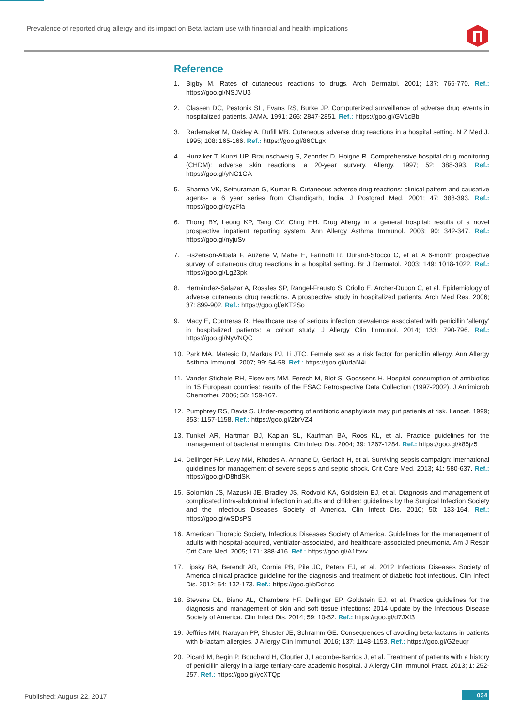Prevalence of reported drug allergy and its impact on Beta lactam use with financial and health implications
Reference
1. Bigby M. Rates of cutaneous reactions to drugs. Arch Dermatol. 2001; 137: 765-770. Ref.: https://goo.gl/NSJVU3
2. Classen DC, Pestonik SL, Evans RS, Burke JP. Computerized surveillance of adverse drug events in hospitalized patients. JAMA. 1991; 266: 2847-2851. Ref.: https://goo.gl/GV1cBb
3. Rademaker M, Oakley A, Dufill MB. Cutaneous adverse drug reactions in a hospital setting. N Z Med J. 1995; 108: 165-166. Ref.: https://goo.gl/86CLgx
4. Hunziker T, Kunzi UP, Braunschweig S, Zehnder D, Hoigne R. Comprehensive hospital drug monitoring (CHDM): adverse skin reactions, a 20-year survery. Allergy. 1997; 52: 388-393. Ref.: https://goo.gl/yNG1GA
5. Sharma VK, Sethuraman G, Kumar B. Cutaneous adverse drug reactions: clinical pattern and causative agents- a 6 year series from Chandigarh, India. J Postgrad Med. 2001; 47: 388-393. Ref.: https://goo.gl/cyzFfa
6. Thong BY, Leong KP, Tang CY, Chng HH. Drug Allergy in a general hospital: results of a novel prospective inpatient reporting system. Ann Allergy Asthma Immunol. 2003; 90: 342-347. Ref.: https://goo.gl/nyjuSv
7. Fiszenson-Albala F, Auzerie V, Mahe E, Farinotti R, Durand-Stocco C, et al. A 6-month prospective survey of cutaneous drug reactions in a hospital setting. Br J Dermatol. 2003; 149: 1018-1022. Ref.: https://goo.gl/Lg23pk
8. Hernández-Salazar A, Rosales SP, Rangel-Frausto S, Criollo E, Archer-Dubon C, et al. Epidemiology of adverse cutaneous drug reactions. A prospective study in hospitalized patients. Arch Med Res. 2006; 37: 899-902. Ref.: https://goo.gl/eKT2So
9. Macy E, Contreras R. Healthcare use of serious infection prevalence associated with penicillin ‘allergy’ in hospitalized patients: a cohort study. J Allergy Clin Immunol. 2014; 133: 790-796. Ref.: https://goo.gl/NyVNQC
10. Park MA, Matesic D, Markus PJ, Li JTC. Female sex as a risk factor for penicillin allergy. Ann Allergy Asthma Immunol. 2007; 99: 54-58. Ref.: https://goo.gl/udaN4i
11. Vander Stichele RH, Elseviers MM, Ferech M, Blot S, Goossens H. Hospital consumption of antibiotics in 15 European counties: results of the ESAC Retrospective Data Collection (1997-2002). J Antimicrob Chemother. 2006; 58: 159-167.
12. Pumphrey RS, Davis S. Under-reporting of antibiotic anaphylaxis may put patients at risk. Lancet. 1999; 353: 1157-1158. Ref.: https://goo.gl/2brVZ4
13. Tunkel AR, Hartman BJ, Kaplan SL, Kaufman BA, Roos KL, et al. Practice guidelines for the management of bacterial meningitis. Clin Infect Dis. 2004; 39: 1267-1284. Ref.: https://goo.gl/k85jz5
14. Dellinger RP, Levy MM, Rhodes A, Annane D, Gerlach H, et al. Surviving sepsis campaign: international guidelines for management of severe sepsis and septic shock. Crit Care Med. 2013; 41: 580-637. Ref.: https://goo.gl/D8hdSK
15. Solomkin JS, Mazuski JE, Bradley JS, Rodvold KA, Goldstein EJ, et al. Diagnosis and management of complicated intra-abdominal infection in adults and children: guidelines by the Surgical Infection Society and the Infectious Diseases Society of America. Clin Infect Dis. 2010; 50: 133-164. Ref.: https://goo.gl/wSDsPS
16. American Thoracic Society, Infectious Diseases Society of America. Guidelines for the management of adults with hospital-acquired, ventilator-associated, and healthcare-associated pneumonia. Am J Respir Crit Care Med. 2005; 171: 388-416. Ref.: https://goo.gl/A1fbvv
17. Lipsky BA, Berendt AR, Cornia PB, Pile JC, Peters EJ, et al. 2012 Infectious Diseases Society of America clinical practice guideline for the diagnosis and treatment of diabetic foot infectious. Clin Infect Dis. 2012; 54: 132-173. Ref.: https://goo.gl/bDchcc
18. Stevens DL, Bisno AL, Chambers HF, Dellinger EP, Goldstein EJ, et al. Practice guidelines for the diagnosis and management of skin and soft tissue infections: 2014 update by the Infectious Disease Society of America. Clin Infect Dis. 2014; 59: 10-52. Ref.: https://goo.gl/d7JXf3
19. Jeffries MN, Narayan PP, Shuster JE, Schramm GE. Consequences of avoiding beta-lactams in patients with b-lactam allergies. J Allergy Clin Immunol. 2016; 137: 1148-1153. Ref.: https://goo.gl/G2euqr
20. Picard M, Begin P, Bouchard H, Cloutier J, Lacombe-Barrios J, et al. Treatment of patients with a history of penicillin allergy in a large tertiary-care academic hospital. J Allergy Clin Immunol Pract. 2013; 1: 252-257. Ref.: https://goo.gl/ycXTQp
Published: August 22, 2017 034